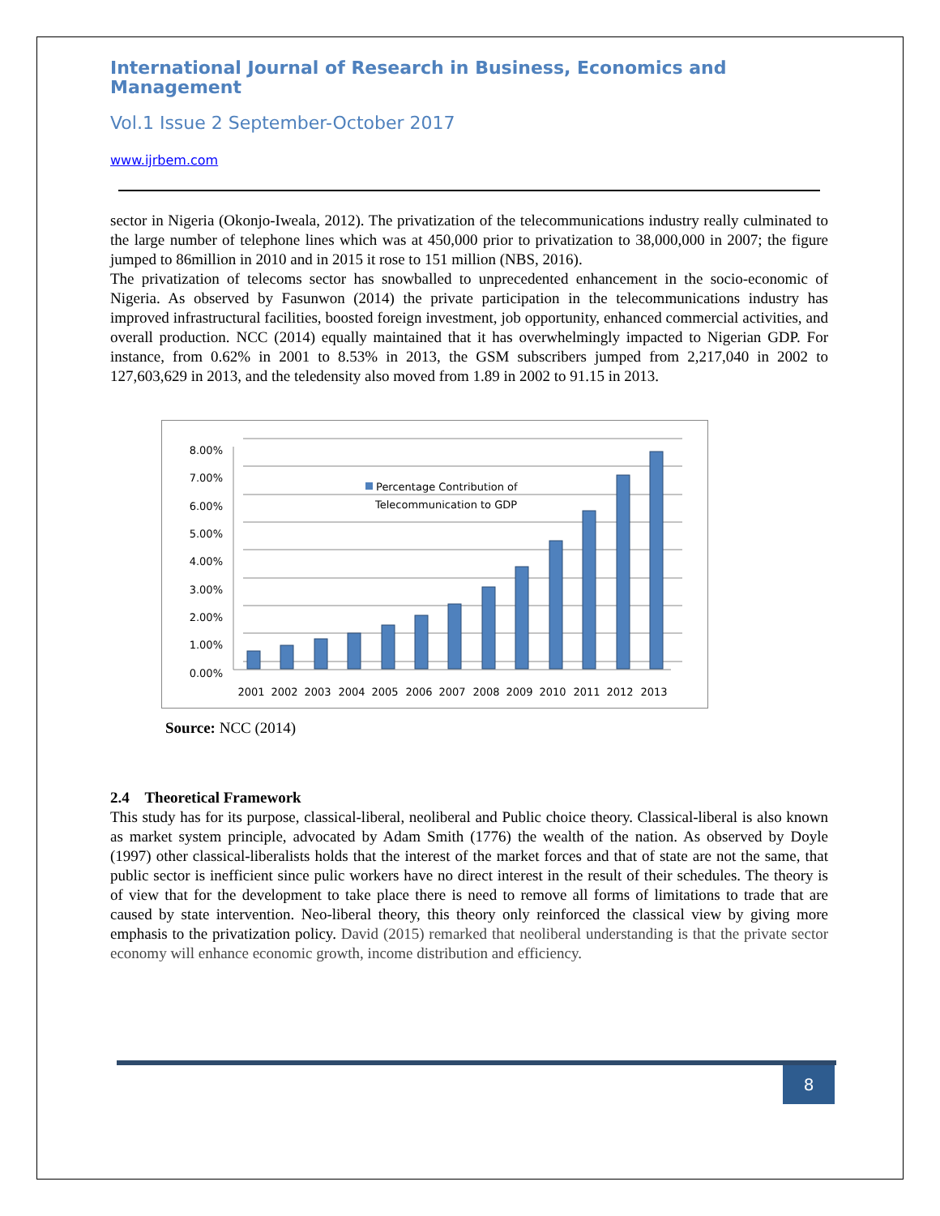International Journal of Research in Business, Economics and Management
Vol.1 Issue 2 September-October 2017
www.ijrbem.com
sector in Nigeria (Okonjo-Iweala, 2012). The privatization of the telecommunications industry really culminated to the large number of telephone lines which was at 450,000 prior to privatization to 38,000,000 in 2007; the figure jumped to 86million in 2010 and in 2015 it rose to 151 million (NBS, 2016).
The privatization of telecoms sector has snowballed to unprecedented enhancement in the socio-economic of Nigeria. As observed by Fasunwon (2014) the private participation in the telecommunications industry has improved infrastructural facilities, boosted foreign investment, job opportunity, enhanced commercial activities, and overall production. NCC (2014) equally maintained that it has overwhelmingly impacted to Nigerian GDP. For instance, from 0.62% in 2001 to 8.53% in 2013, the GSM subscribers jumped from 2,217,040 in 2002 to 127,603,629 in 2013, and the teledensity also moved from 1.89 in 2002 to 91.15 in 2013.
8.00%
7.00%
6.00%
5.00%
4.00%
3.00%
2.00%
1.00%
0.00%
Percentage Contribution of
Telecommunication to GDP
2001
2002
2003
2004
2005
2006
2007
2008
2009
2010
2011
2012
2013
Source: NCC (2014)
2.4 Theoretical Framework
This study has for its purpose, classical-liberal, neoliberal and Public choice theory. Classical-liberal is also known as market system principle, advocated by Adam Smith (1776) the wealth of the nation. As observed by Doyle (1997) other classical-liberalists holds that the interest of the market forces and that of state are not the same, that public sector is inefficient since pulic workers have no direct interest in the result of their schedules. The theory is of view that for the development to take place there is need to remove all forms of limitations to trade that are caused by state intervention. Neo-liberal theory, this theory only reinforced the classical view by giving more emphasis to the privatization policy. David (2015) remarked that neoliberal understanding is that the private sector economy will enhance economic growth, income distribution and efficiency.
8